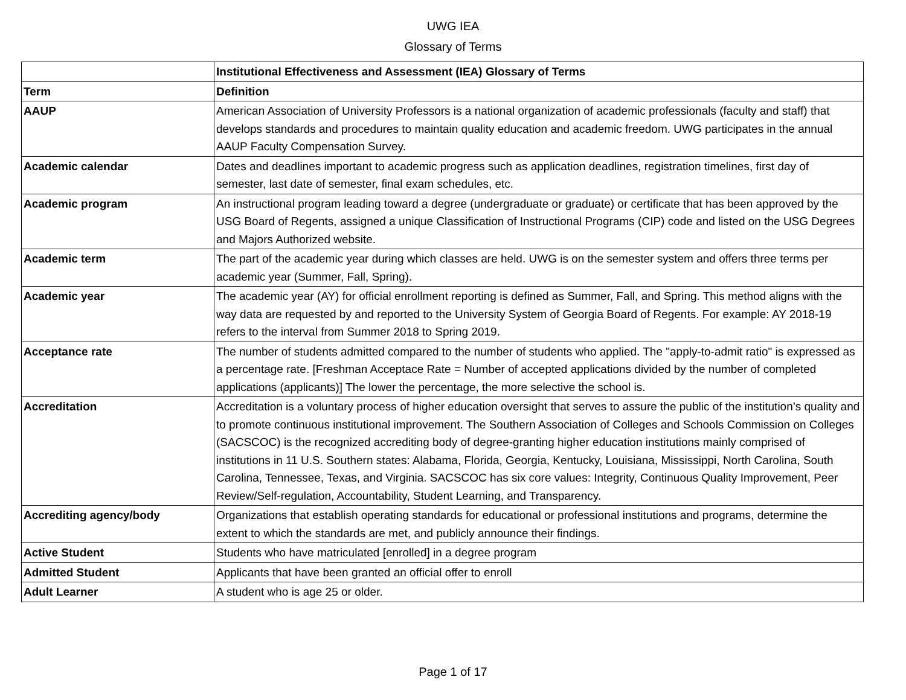UWG IEA
Glossary of Terms
| | Institutional Effectiveness and Assessment (IEA) Glossary of Terms |
| --- | --- |
| Term | Definition |
| AAUP | American Association of University Professors is a national organization of academic professionals (faculty and staff) that develops standards and procedures to maintain quality education and academic freedom. UWG participates in the annual AAUP Faculty Compensation Survey. |
| Academic calendar | Dates and deadlines important to academic progress such as application deadlines, registration timelines, first day of semester, last date of semester, final exam schedules, etc. |
| Academic program | An instructional program leading toward a degree (undergraduate or graduate) or certificate that has been approved by the USG Board of Regents, assigned a unique Classification of Instructional Programs (CIP) code and listed on the USG Degrees and Majors Authorized website. |
| Academic term | The part of the academic year during which classes are held. UWG is on the semester system and offers three terms per academic year (Summer, Fall, Spring). |
| Academic year | The academic year (AY) for official enrollment reporting is defined as Summer, Fall, and Spring. This method aligns with the way data are requested by and reported to the University System of Georgia Board of Regents. For example: AY 2018-19 refers to the interval from Summer 2018 to Spring 2019. |
| Acceptance rate | The number of students admitted compared to the number of students who applied. The "apply-to-admit ratio" is expressed as a percentage rate. [Freshman Acceptace Rate = Number of accepted applications divided by the number of completed applications (applicants)] The lower the percentage, the more selective the school is. |
| Accreditation | Accreditation is a voluntary process of higher education oversight that serves to assure the public of the institution’s quality and to promote continuous institutional improvement. The Southern Association of Colleges and Schools Commission on Colleges (SACSCOC) is the recognized accrediting body of degree-granting higher education institutions mainly comprised of institutions in 11 U.S. Southern states: Alabama, Florida, Georgia, Kentucky, Louisiana, Mississippi, North Carolina, South Carolina, Tennessee, Texas, and Virginia. SACSCOC has six core values: Integrity, Continuous Quality Improvement, Peer Review/Self-regulation, Accountability, Student Learning, and Transparency. |
| Accrediting agency/body | Organizations that establish operating standards for educational or professional institutions and programs, determine the extent to which the standards are met, and publicly announce their findings. |
| Active Student | Students who have matriculated [enrolled] in a degree program |
| Admitted Student | Applicants that have been granted an official offer to enroll |
| Adult Learner | A student who is age 25 or older. |
Page 1 of 17